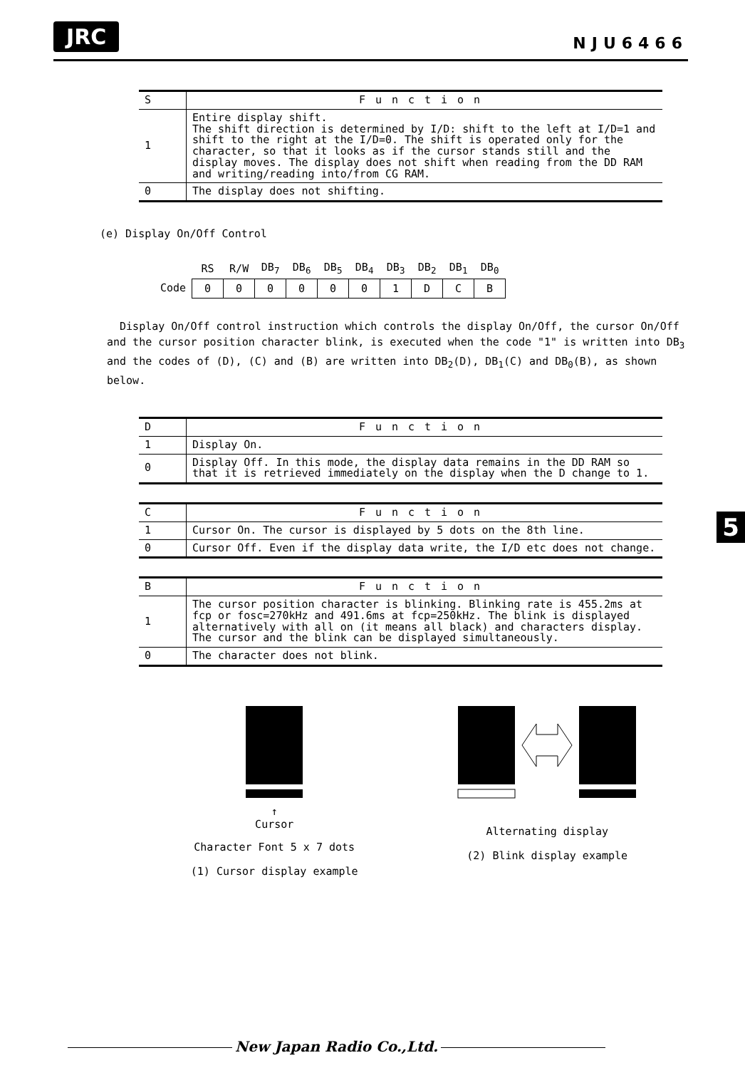JRC NJU6466
| S | Function |
| --- | --- |
| 1 | Entire display shift. The shift direction is determined by I/D: shift to the left at I/D=1 and shift to the right at the I/D=0. The shift is operated only for the character, so that it looks as if the cursor stands still and the display moves. The display does not shift when reading from the DD RAM and writing/reading into/from CG RAM. |
| 0 | The display does not shifting. |
(e) Display On/Off Control
Code
| RS | R/W | DB<sub>7</sub> | DB<sub>6</sub> | DB<sub>5</sub> | DB<sub>4</sub> | DB<sub>3</sub> | DB<sub>2</sub> | DB<sub>1</sub> | DB<sub>0</sub> |
| 0 | 0 | 0 | 0 | 0 | 0 | 1 | D | C | B |
Display On/Off control instruction which controls the display On/Off, the cursor On/Off and the cursor position character blink, is executed when the code "1" is written into DB<sub>3</sub> and the codes of (D), (C) and (B) are written into DB<sub>2</sub>(D), DB<sub>1</sub>(C) and DB<sub>0</sub>(B), as shown below.
| D | Function |
| --- | --- |
| 1 | Display On. |
| 0 | Display Off. In this mode, the display data remains in the DD RAM so that it is retrieved immediately on the display when the D change to 1. |
| C | Function |
| --- | --- |
| 1 | Cursor On. The cursor is displayed by 5 dots on the 8th line. |
| 0 | Cursor Off. Even if the display data write, the I/D etc does not change. |
| B | Function |
| --- | --- |
| 1 | The cursor position character is blinking. Blinking rate is 455.2ms at fcp or fosc=270kHz and 491.6ms at fcp=250kHz. The blink is displayed alternatively with all on (it means all black) and characters display. The cursor and the blink can be displayed simultaneously. |
| 0 | The character does not blink. |
5
↑
Cursor
Character Font 5 x 7 dots
(1) Cursor display example
Alternating display
(2) Blink display example
New Japan Radio Co.,Ltd.